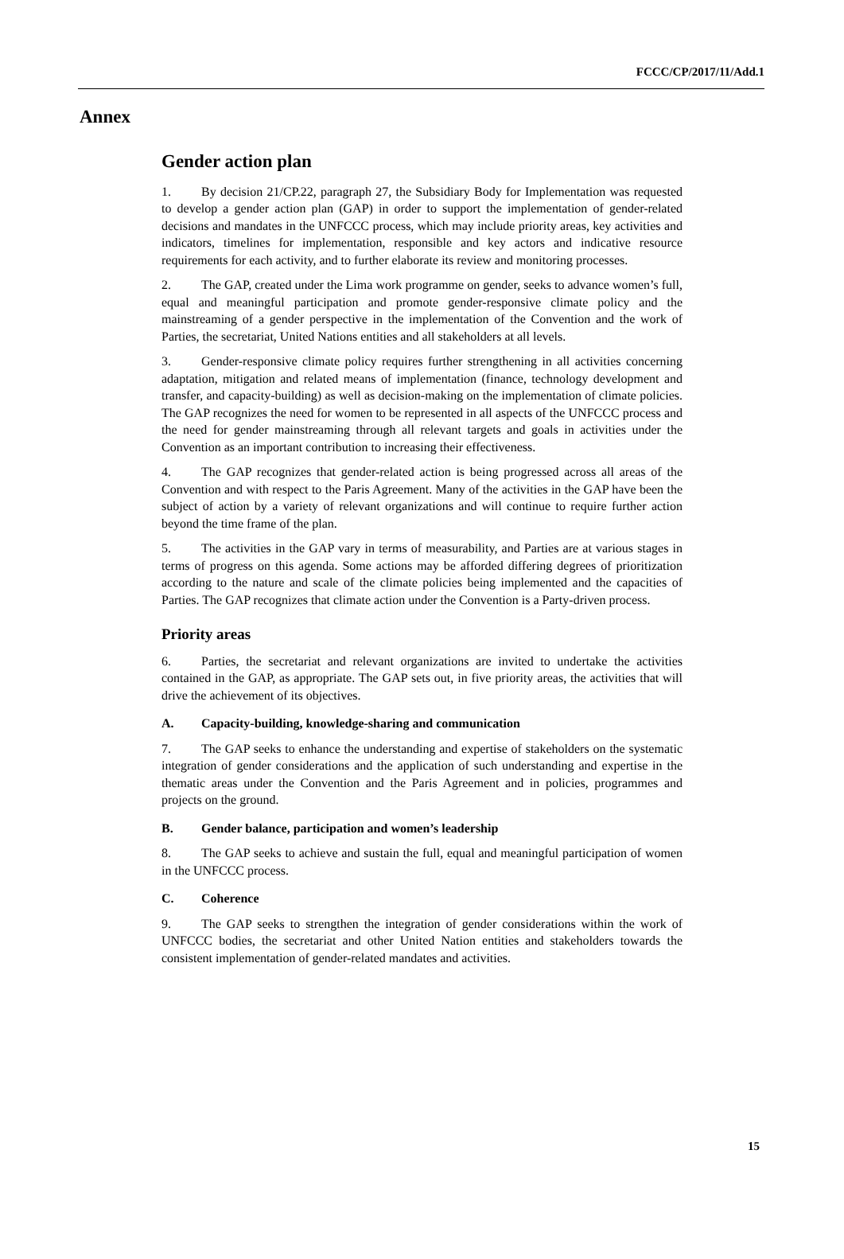FCCC/CP/2017/11/Add.1
Annex
Gender action plan
1. By decision 21/CP.22, paragraph 27, the Subsidiary Body for Implementation was requested to develop a gender action plan (GAP) in order to support the implementation of gender-related decisions and mandates in the UNFCCC process, which may include priority areas, key activities and indicators, timelines for implementation, responsible and key actors and indicative resource requirements for each activity, and to further elaborate its review and monitoring processes.
2. The GAP, created under the Lima work programme on gender, seeks to advance women’s full, equal and meaningful participation and promote gender-responsive climate policy and the mainstreaming of a gender perspective in the implementation of the Convention and the work of Parties, the secretariat, United Nations entities and all stakeholders at all levels.
3. Gender-responsive climate policy requires further strengthening in all activities concerning adaptation, mitigation and related means of implementation (finance, technology development and transfer, and capacity-building) as well as decision-making on the implementation of climate policies. The GAP recognizes the need for women to be represented in all aspects of the UNFCCC process and the need for gender mainstreaming through all relevant targets and goals in activities under the Convention as an important contribution to increasing their effectiveness.
4. The GAP recognizes that gender-related action is being progressed across all areas of the Convention and with respect to the Paris Agreement. Many of the activities in the GAP have been the subject of action by a variety of relevant organizations and will continue to require further action beyond the time frame of the plan.
5. The activities in the GAP vary in terms of measurability, and Parties are at various stages in terms of progress on this agenda. Some actions may be afforded differing degrees of prioritization according to the nature and scale of the climate policies being implemented and the capacities of Parties. The GAP recognizes that climate action under the Convention is a Party-driven process.
Priority areas
6. Parties, the secretariat and relevant organizations are invited to undertake the activities contained in the GAP, as appropriate. The GAP sets out, in five priority areas, the activities that will drive the achievement of its objectives.
A. Capacity-building, knowledge-sharing and communication
7. The GAP seeks to enhance the understanding and expertise of stakeholders on the systematic integration of gender considerations and the application of such understanding and expertise in the thematic areas under the Convention and the Paris Agreement and in policies, programmes and projects on the ground.
B. Gender balance, participation and women’s leadership
8. The GAP seeks to achieve and sustain the full, equal and meaningful participation of women in the UNFCCC process.
C. Coherence
9. The GAP seeks to strengthen the integration of gender considerations within the work of UNFCCC bodies, the secretariat and other United Nation entities and stakeholders towards the consistent implementation of gender-related mandates and activities.
15